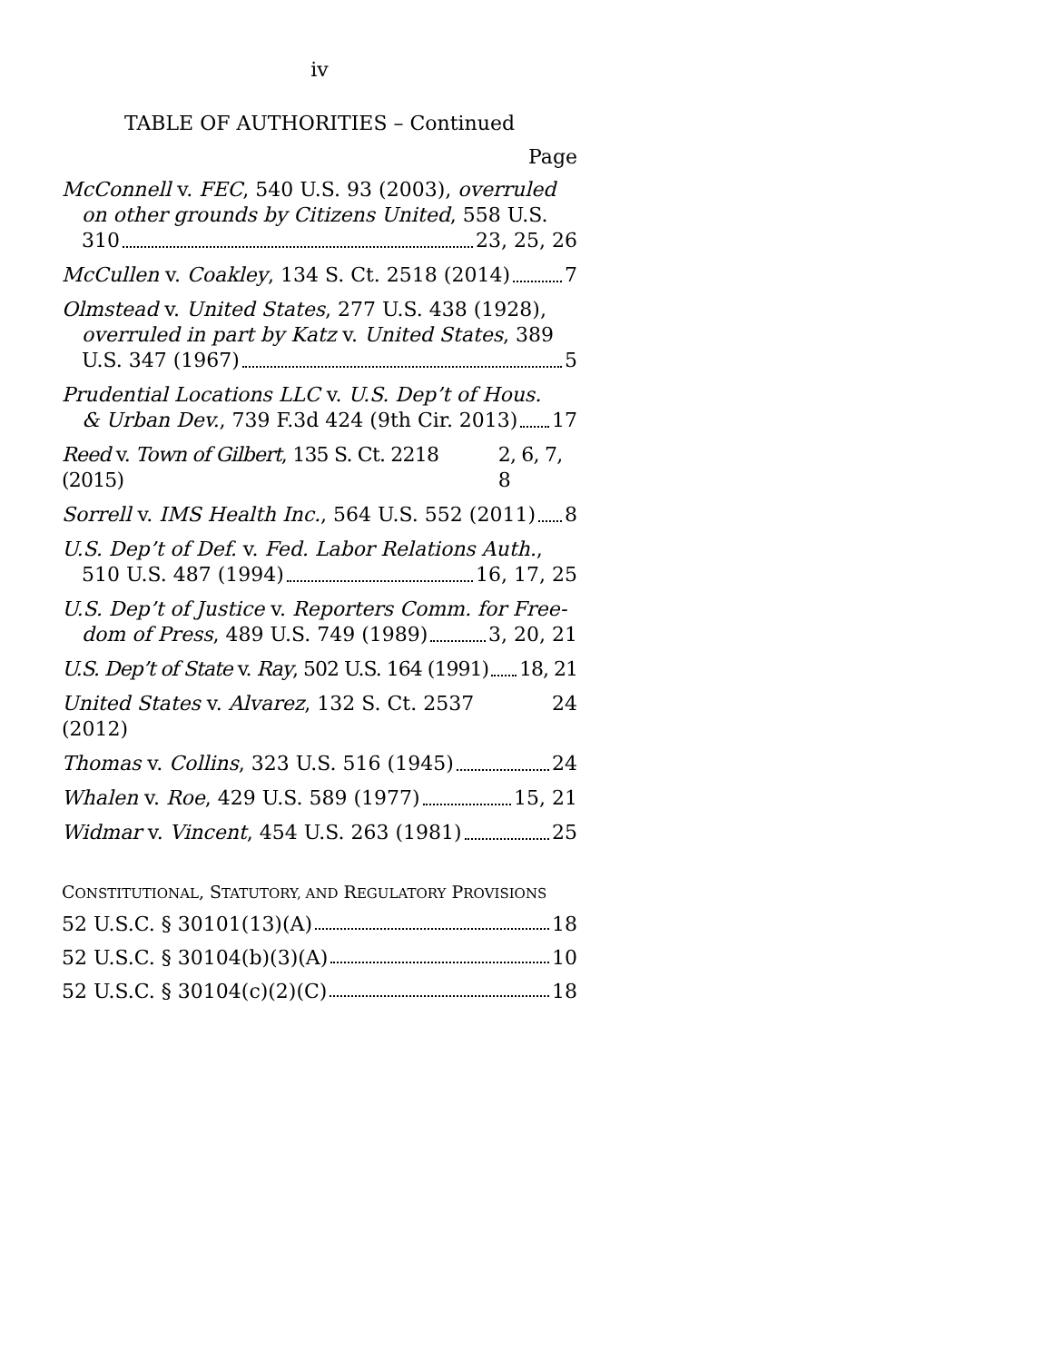iv
TABLE OF AUTHORITIES – Continued
Page
McConnell v. FEC, 540 U.S. 93 (2003), overruled on other grounds by Citizens United, 558 U.S.
310 23, 25, 26
McCullen v. Coakley, 134 S. Ct. 2518 (2014) 7
Olmstead v. United States, 277 U.S. 438 (1928), overruled in part by Katz v. United States, 389
U.S. 347 (1967) 5
Prudential Locations LLC v. U.S. Dep’t of Hous.
& Urban Dev., 739 F.3d 424 (9th Cir. 2013) 17
Reed v. Town of Gilbert, 135 S. Ct. 2218 (2015) 2, 6, 7, 8
Sorrell v. IMS Health Inc., 564 U.S. 552 (2011) 8
U.S. Dep’t of Def. v. Fed. Labor Relations Auth.,
510 U.S. 487 (1994) 16, 17, 25
U.S. Dep’t of Justice v. Reporters Comm. for Free-
dom of Press, 489 U.S. 749 (1989) 3, 20, 21
U.S. Dep’t of State v. Ray, 502 U.S. 164 (1991) 18, 21
United States v. Alvarez, 132 S. Ct. 2537 (2012) 24
Thomas v. Collins, 323 U.S. 516 (1945) 24
Whalen v. Roe, 429 U.S. 589 (1977) 15, 21
Widmar v. Vincent, 454 U.S. 263 (1981) 25
CONSTITUTIONAL, STATUTORY, AND REGULATORY PROVISIONS
52 U.S.C. § 30101(13)(A) 18
52 U.S.C. § 30104(b)(3)(A) 10
52 U.S.C. § 30104(c)(2)(C) 18